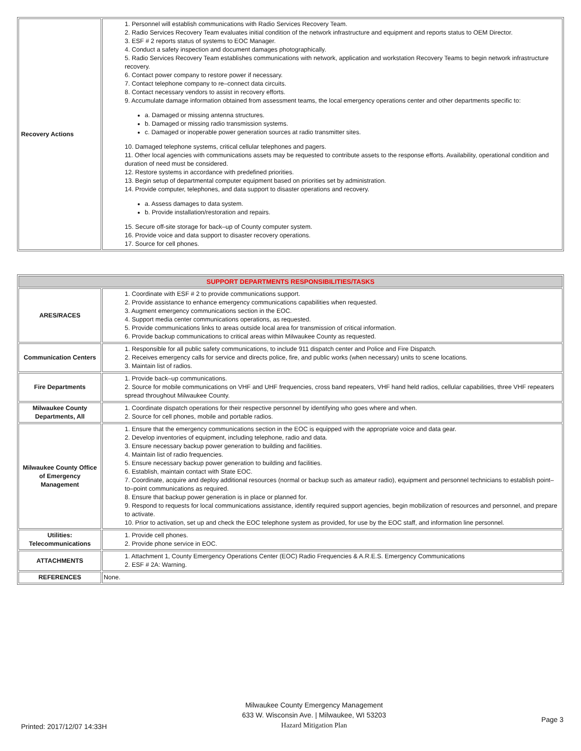| Recovery Actions | 1. Personnel will establish communications with Radio Services Recovery Team. 2. Radio Services Recovery Team evaluates initial condition of the network infrastructure and equipment and reports status to OEM Director. 3. ESF # 2 reports status of systems to EOC Manager. 4. Conduct a safety inspection and document damages photographically. 5. Radio Services Recovery Team establishes communications with network, application and workstation Recovery Teams to begin network infrastructure recovery. 6. Contact power company to restore power if necessary. 7. Contact telephone company to re–connect data circuits. 8. Contact necessary vendors to assist in recovery efforts. 9. Accumulate damage information obtained from assessment teams, the local emergency operations center and other departments specific to: a. Damaged or missing antenna structures. b. Damaged or missing radio transmission systems. c. Damaged or inoperable power generation sources at radio transmitter sites. 10. Damaged telephone systems, critical cellular telephones and pagers. 11. Other local agencies with communications assets may be requested to contribute assets to the response efforts. Availability, operational condition and duration of need must be considered. 12. Restore systems in accordance with predefined priorities. 13. Begin setup of departmental computer equipment based on priorities set by administration. 14. Provide computer, telephones, and data support to disaster operations and recovery. a. Assess damages to data system. b. Provide installation/restoration and repairs. 15. Secure off-site storage for back–up of County computer system. 16. Provide voice and data support to disaster recovery operations. 17. Source for cell phones. |
| SUPPORT DEPARTMENTS RESPONSIBILITIES/TASKS | |
| --- | --- |
| ARES/RACES | 1. Coordinate with ESF # 2 to provide communications support. 2. Provide assistance to enhance emergency communications capabilities when requested. 3. Augment emergency communications section in the EOC. 4. Support media center communications operations, as requested. 5. Provide communications links to areas outside local area for transmission of critical information. 6. Provide backup communications to critical areas within Milwaukee County as requested. |
| Communication Centers | 1. Responsible for all public safety communications, to include 911 dispatch center and Police and Fire Dispatch. 2. Receives emergency calls for service and directs police, fire, and public works (when necessary) units to scene locations. 3. Maintain list of radios. |
| Fire Departments | 1. Provide back–up communications. 2. Source for mobile communications on VHF and UHF frequencies, cross band repeaters, VHF hand held radios, cellular capabilities, three VHF repeaters spread throughout Milwaukee County. |
| Milwaukee County Departments, All | 1. Coordinate dispatch operations for their respective personnel by identifying who goes where and when. 2. Source for cell phones, mobile and portable radios. |
| Milwaukee County Office of Emergency Management | 1. Ensure that the emergency communications section in the EOC is equipped with the appropriate voice and data gear. 2. Develop inventories of equipment, including telephone, radio and data. 3. Ensure necessary backup power generation to building and facilities. 4. Maintain list of radio frequencies. 5. Ensure necessary backup power generation to building and facilities. 6. Establish, maintain contact with State EOC. 7. Coordinate, acquire and deploy additional resources (normal or backup such as amateur radio), equipment and personnel technicians to establish point–to–point communications as required. 8. Ensure that backup power generation is in place or planned for. 9. Respond to requests for local communications assistance, identify required support agencies, begin mobilization of resources and personnel, and prepare to activate. 10. Prior to activation, set up and check the EOC telephone system as provided, for use by the EOC staff, and information line personnel. |
| Utilities: Telecommunications | 1. Provide cell phones. 2. Provide phone service in EOC. |
| ATTACHMENTS | 1. Attachment 1, County Emergency Operations Center (EOC) Radio Frequencies & A.R.E.S. Emergency Communications 2. ESF # 2A: Warning. |
| REFERENCES | None. |
Printed: 2017/12/07 14:33H
Milwaukee County Emergency Management
633 W. Wisconsin Ave. | Milwaukee, WI 53203
Hazard Mitigation Plan
Page 3